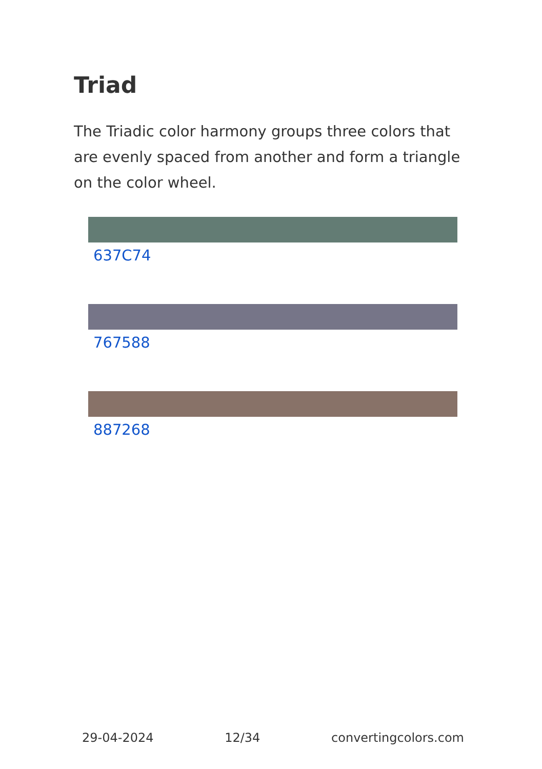Triad
The Triadic color harmony groups three colors that are evenly spaced from another and form a triangle on the color wheel.
637C74
767588
887268
29-04-2024 12/34 convertingcolors.com